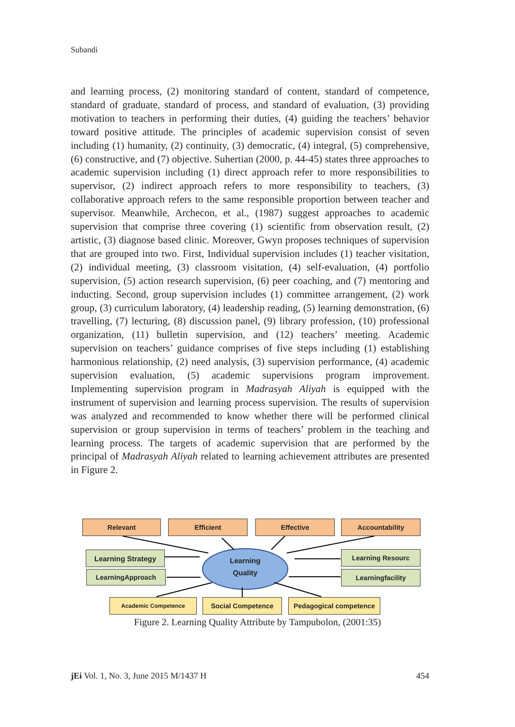Subandi
and learning process, (2) monitoring standard of content, standard of competence, standard of graduate, standard of process, and standard of evaluation, (3) providing motivation to teachers in performing their duties, (4) guiding the teachers’ behavior toward positive attitude. The principles of academic supervision consist of seven including (1) humanity, (2) continuity, (3) democratic, (4) integral, (5) comprehensive, (6) constructive, and (7) objective. Suhertian (2000, p. 44-45) states three approaches to academic supervision including (1) direct approach refer to more responsibilities to supervisor, (2) indirect approach refers to more responsibility to teachers, (3) collaborative approach refers to the same responsible proportion between teacher and supervisor. Meanwhile, Archecon, et al., (1987) suggest approaches to academic supervision that comprise three covering (1) scientific from observation result, (2) artistic, (3) diagnose based clinic. Moreover, Gwyn proposes techniques of supervision that are grouped into two. First, Individual supervision includes (1) teacher visitation, (2) individual meeting, (3) classroom visitation, (4) self-evaluation, (4) portfolio supervision, (5) action research supervision, (6) peer coaching, and (7) mentoring and inducting. Second, group supervision includes (1) committee arrangement, (2) work group, (3) curriculum laboratory, (4) leadership reading, (5) learning demonstration, (6) travelling, (7) lecturing, (8) discussion panel, (9) library profession, (10) professional organization, (11) bulletin supervision, and (12) teachers’ meeting. Academic supervision on teachers’ guidance comprises of five steps including (1) establishing harmonious relationship, (2) need analysis, (3) supervision performance, (4) academic supervision evaluation, (5) academic supervisions program improvement. Implementing supervision program in Madrasyah Aliyah is equipped with the instrument of supervision and learning process supervision. The results of supervision was analyzed and recommended to know whether there will be performed clinical supervision or group supervision in terms of teachers’ problem in the teaching and learning process. The targets of academic supervision that are performed by the principal of Madrasyah Aliyah related to learning achievement attributes are presented in Figure 2.
Relevant Efficient Effective Accountability
Learning Strategy
LearningApproach
Learning
Quality
Learning Resourc
Learningfacility
Academic Competence Social Competence Pedagogical competence
Figure 2. Learning Quality Attribute by Tampubolon, (2001:35)
jEi Vol. 1, No. 3, June 2015 M/1437 H 454